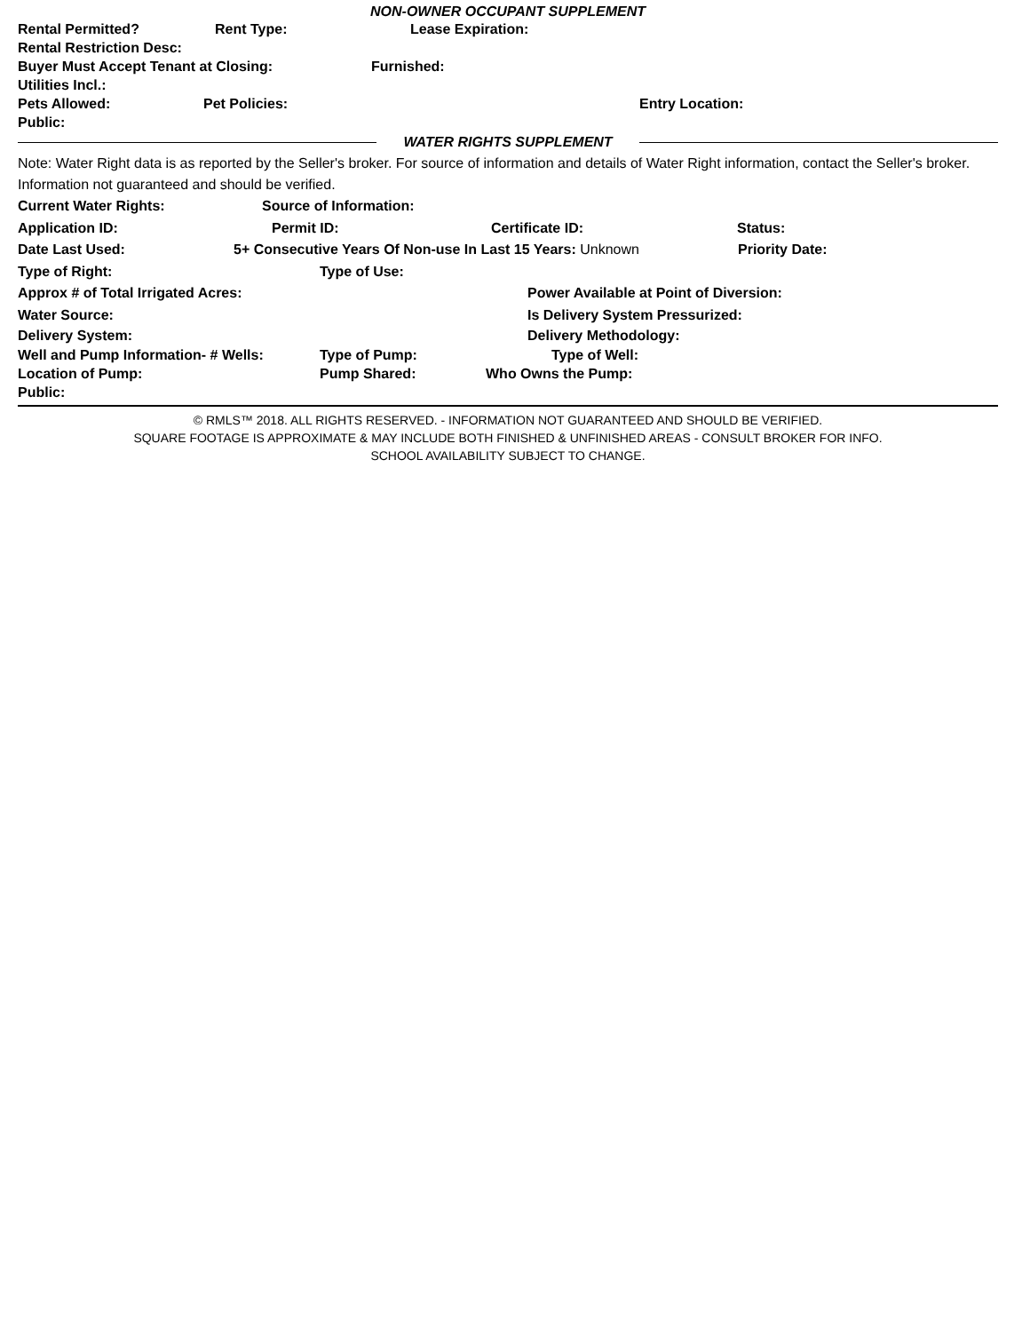NON-OWNER OCCUPANT SUPPLEMENT
Rental Permitted? Rent Type: Lease Expiration:
Rental Restriction Desc:
Buyer Must Accept Tenant at Closing: Furnished:
Utilities Incl.:
Pets Allowed: Pet Policies: Entry Location:
Public:
WATER RIGHTS SUPPLEMENT
Note: Water Right data is as reported by the Seller's broker. For source of information and details of Water Right information, contact the Seller's broker. Information not guaranteed and should be verified.
Current Water Rights: Source of Information:
Application ID: Permit ID: Certificate ID: Status:
Date Last Used: 5+ Consecutive Years Of Non-use In Last 15 Years: Unknown Priority Date:
Type of Right: Type of Use:
Approx # of Total Irrigated Acres: Power Available at Point of Diversion:
Water Source: Is Delivery System Pressurized:
Delivery System: Delivery Methodology:
Well and Pump Information- # Wells: Type of Pump: Type of Well:
Location of Pump: Pump Shared: Who Owns the Pump:
Public:
© RMLS™ 2018. ALL RIGHTS RESERVED. - INFORMATION NOT GUARANTEED AND SHOULD BE VERIFIED.
SQUARE FOOTAGE IS APPROXIMATE & MAY INCLUDE BOTH FINISHED & UNFINISHED AREAS - CONSULT BROKER FOR INFO.
SCHOOL AVAILABILITY SUBJECT TO CHANGE.